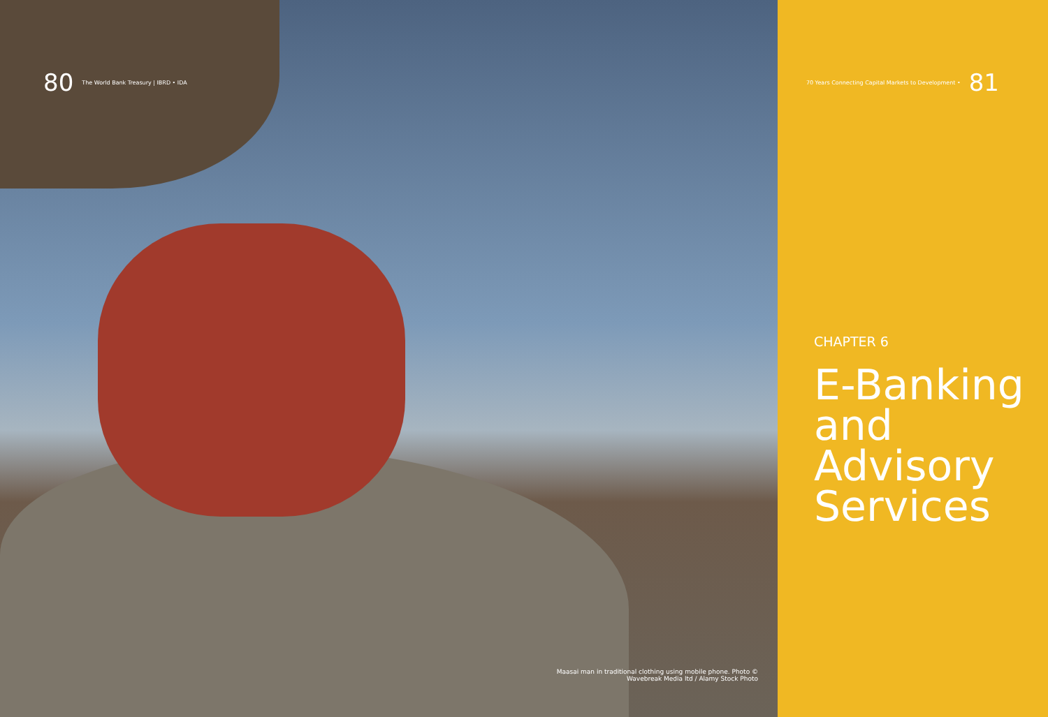80 The World Bank Treasury | IBRD • IDA
Maasai man in traditional clothing using mobile phone. Photo ©
Wavebreak Media ltd / Alamy Stock Photo
70 Years Connecting Capital Markets to Development • 81
CHAPTER 6
E-Banking
and
Advisory
Services